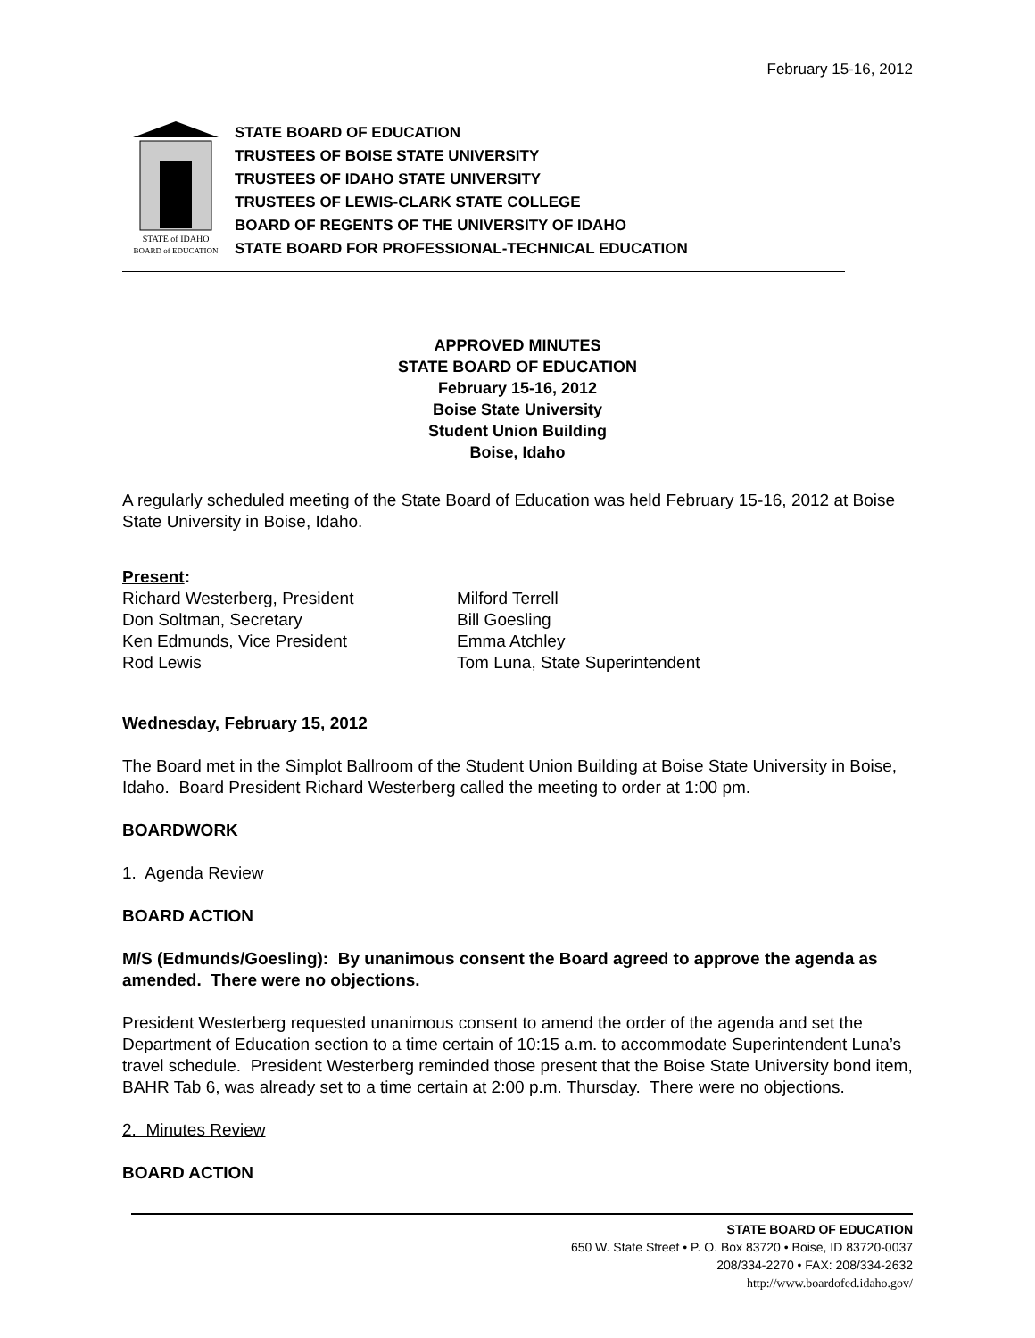February 15-16, 2012
STATE of IDAHO
BOARD of EDUCATION
STATE BOARD OF EDUCATION
TRUSTEES OF BOISE STATE UNIVERSITY
TRUSTEES OF IDAHO STATE UNIVERSITY
TRUSTEES OF LEWIS-CLARK STATE COLLEGE
BOARD OF REGENTS OF THE UNIVERSITY OF IDAHO
STATE BOARD FOR PROFESSIONAL-TECHNICAL EDUCATION
APPROVED MINUTES
STATE BOARD OF EDUCATION
February 15-16, 2012
Boise State University
Student Union Building
Boise, Idaho
A regularly scheduled meeting of the State Board of Education was held February 15-16, 2012 at Boise State University in Boise, Idaho.
Present:
Richard Westerberg, President
Don Soltman, Secretary
Ken Edmunds, Vice President
Rod Lewis
Milford Terrell
Bill Goesling
Emma Atchley
Tom Luna, State Superintendent
Wednesday, February 15, 2012
The Board met in the Simplot Ballroom of the Student Union Building at Boise State University in Boise, Idaho. Board President Richard Westerberg called the meeting to order at 1:00 pm.
BOARDWORK
1. Agenda Review
BOARD ACTION
M/S (Edmunds/Goesling): By unanimous consent the Board agreed to approve the agenda as amended. There were no objections.
President Westerberg requested unanimous consent to amend the order of the agenda and set the Department of Education section to a time certain of 10:15 a.m. to accommodate Superintendent Luna’s travel schedule. President Westerberg reminded those present that the Boise State University bond item, BAHR Tab 6, was already set to a time certain at 2:00 p.m. Thursday. There were no objections.
2. Minutes Review
BOARD ACTION
STATE BOARD OF EDUCATION
650 W. State Street • P. O. Box 83720 • Boise, ID 83720-0037
208/334-2270 • FAX: 208/334-2632
http://www.boardofed.idaho.gov/